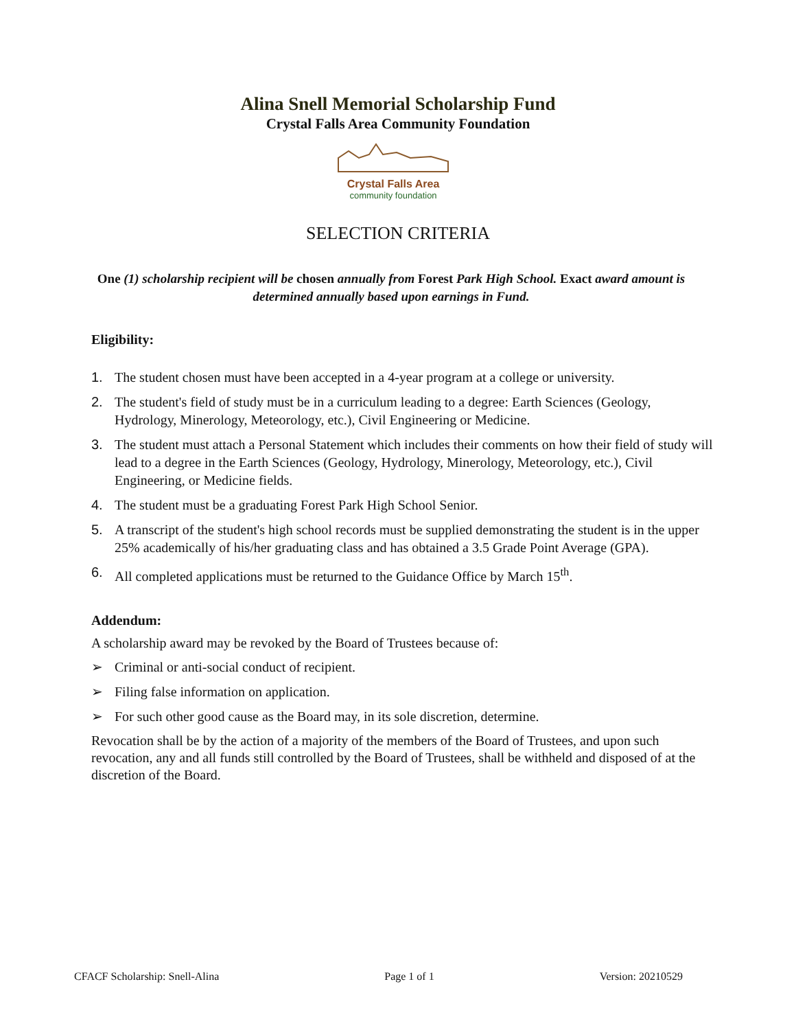Alina Snell Memorial Scholarship Fund
Crystal Falls Area Community Foundation
Crystal Falls Area
community foundation
SELECTION CRITERIA
One (1) scholarship recipient will be chosen annually from Forest Park High School. Exact award amount is determined annually based upon earnings in Fund.
Eligibility:
1. The student chosen must have been accepted in a 4-year program at a college or university.
2. The student's field of study must be in a curriculum leading to a degree: Earth Sciences (Geology, Hydrology, Minerology, Meteorology, etc.), Civil Engineering or Medicine.
3. The student must attach a Personal Statement which includes their comments on how their field of study will lead to a degree in the Earth Sciences (Geology, Hydrology, Minerology, Meteorology, etc.), Civil Engineering, or Medicine fields.
4. The student must be a graduating Forest Park High School Senior.
5. A transcript of the student's high school records must be supplied demonstrating the student is in the upper 25% academically of his/her graduating class and has obtained a 3.5 Grade Point Average (GPA).
6. All completed applications must be returned to the Guidance Office by March 15<sup>th</sup>.
Addendum:
A scholarship award may be revoked by the Board of Trustees because of:
➢ Criminal or anti-social conduct of recipient.
➢ Filing false information on application.
➢ For such other good cause as the Board may, in its sole discretion, determine.
Revocation shall be by the action of a majority of the members of the Board of Trustees, and upon such revocation, any and all funds still controlled by the Board of Trustees, shall be withheld and disposed of at the discretion of the Board.
CFACF Scholarship: Snell-Alina Page 1 of 1 Version: 20210529